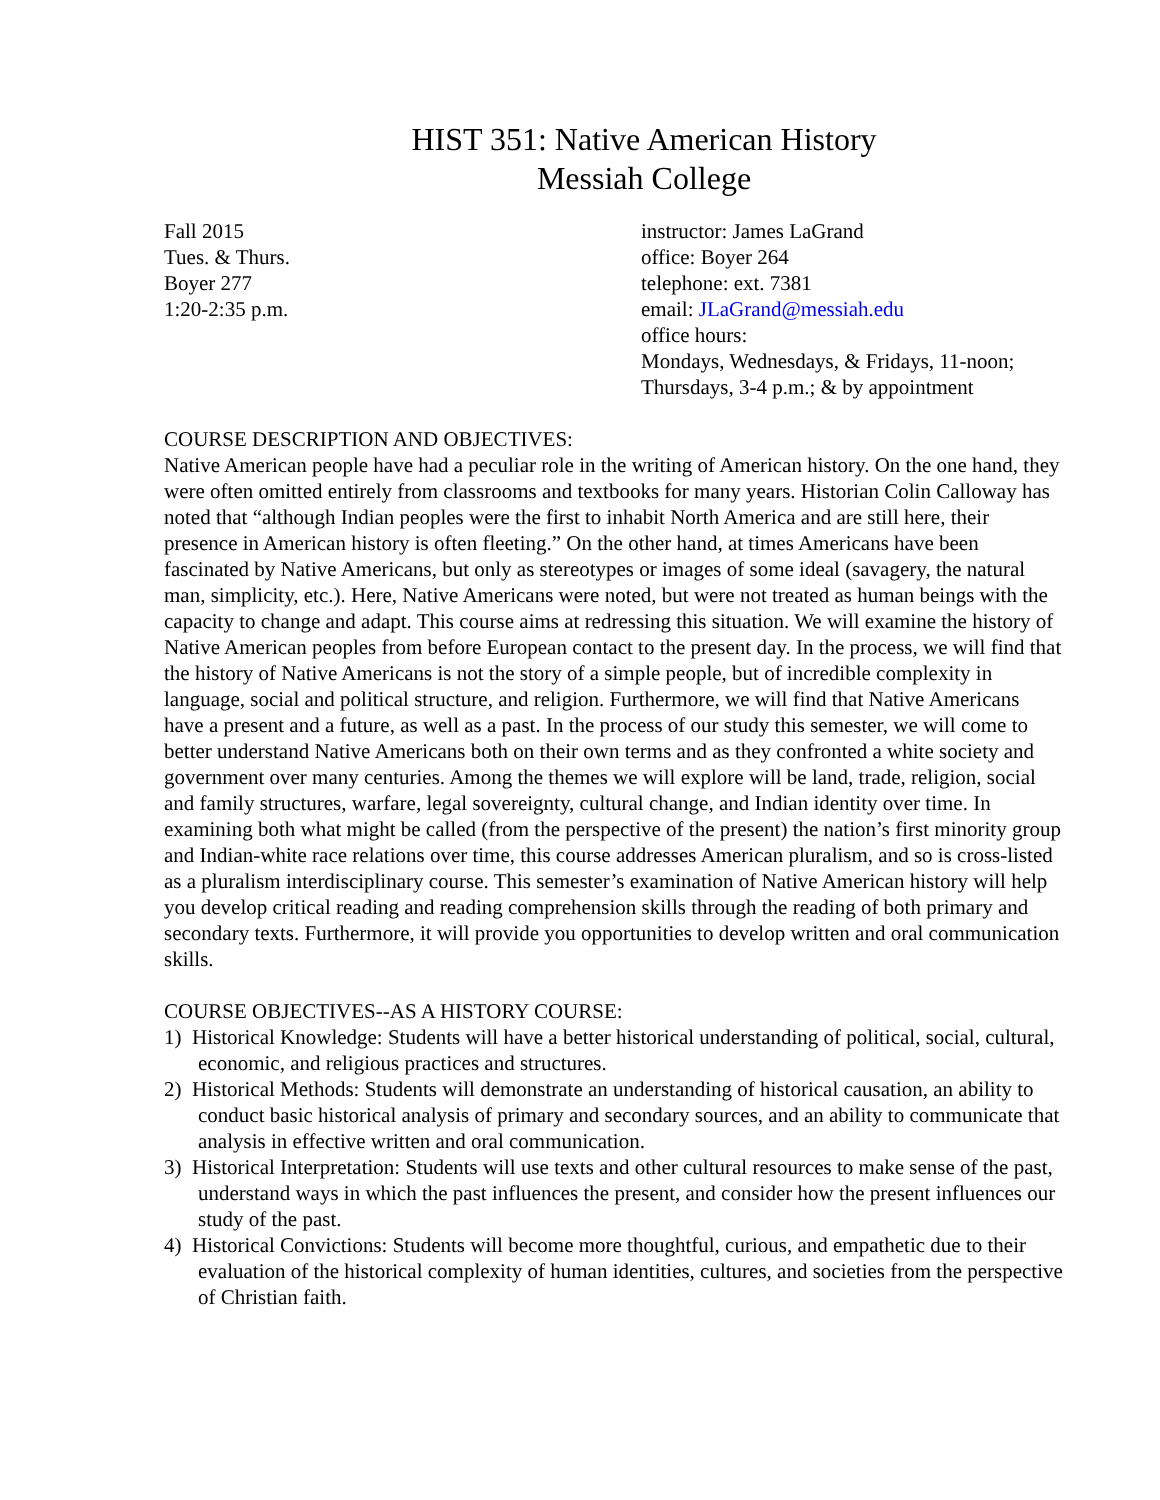HIST 351: Native American History
Messiah College
Fall 2015
Tues. & Thurs.
Boyer 277
1:20-2:35 p.m.
instructor: James LaGrand
office: Boyer 264
telephone: ext. 7381
email: JLaGrand@messiah.edu
office hours:
Mondays, Wednesdays, & Fridays, 11-noon;
Thursdays, 3-4 p.m.; & by appointment
COURSE DESCRIPTION AND OBJECTIVES:
Native American people have had a peculiar role in the writing of American history. On the one hand, they were often omitted entirely from classrooms and textbooks for many years. Historian Colin Calloway has noted that “although Indian peoples were the first to inhabit North America and are still here, their presence in American history is often fleeting.” On the other hand, at times Americans have been fascinated by Native Americans, but only as stereotypes or images of some ideal (savagery, the natural man, simplicity, etc.). Here, Native Americans were noted, but were not treated as human beings with the capacity to change and adapt. This course aims at redressing this situation. We will examine the history of Native American peoples from before European contact to the present day. In the process, we will find that the history of Native Americans is not the story of a simple people, but of incredible complexity in language, social and political structure, and religion. Furthermore, we will find that Native Americans have a present and a future, as well as a past. In the process of our study this semester, we will come to better understand Native Americans both on their own terms and as they confronted a white society and government over many centuries. Among the themes we will explore will be land, trade, religion, social and family structures, warfare, legal sovereignty, cultural change, and Indian identity over time. In examining both what might be called (from the perspective of the present) the nation’s first minority group and Indian-white race relations over time, this course addresses American pluralism, and so is cross-listed as a pluralism interdisciplinary course. This semester’s examination of Native American history will help you develop critical reading and reading comprehension skills through the reading of both primary and secondary texts. Furthermore, it will provide you opportunities to develop written and oral communication skills.
COURSE OBJECTIVES--AS A HISTORY COURSE:
1) Historical Knowledge: Students will have a better historical understanding of political, social, cultural, economic, and religious practices and structures.
2) Historical Methods: Students will demonstrate an understanding of historical causation, an ability to conduct basic historical analysis of primary and secondary sources, and an ability to communicate that analysis in effective written and oral communication.
3) Historical Interpretation: Students will use texts and other cultural resources to make sense of the past, understand ways in which the past influences the present, and consider how the present influences our study of the past.
4) Historical Convictions: Students will become more thoughtful, curious, and empathetic due to their evaluation of the historical complexity of human identities, cultures, and societies from the perspective of Christian faith.